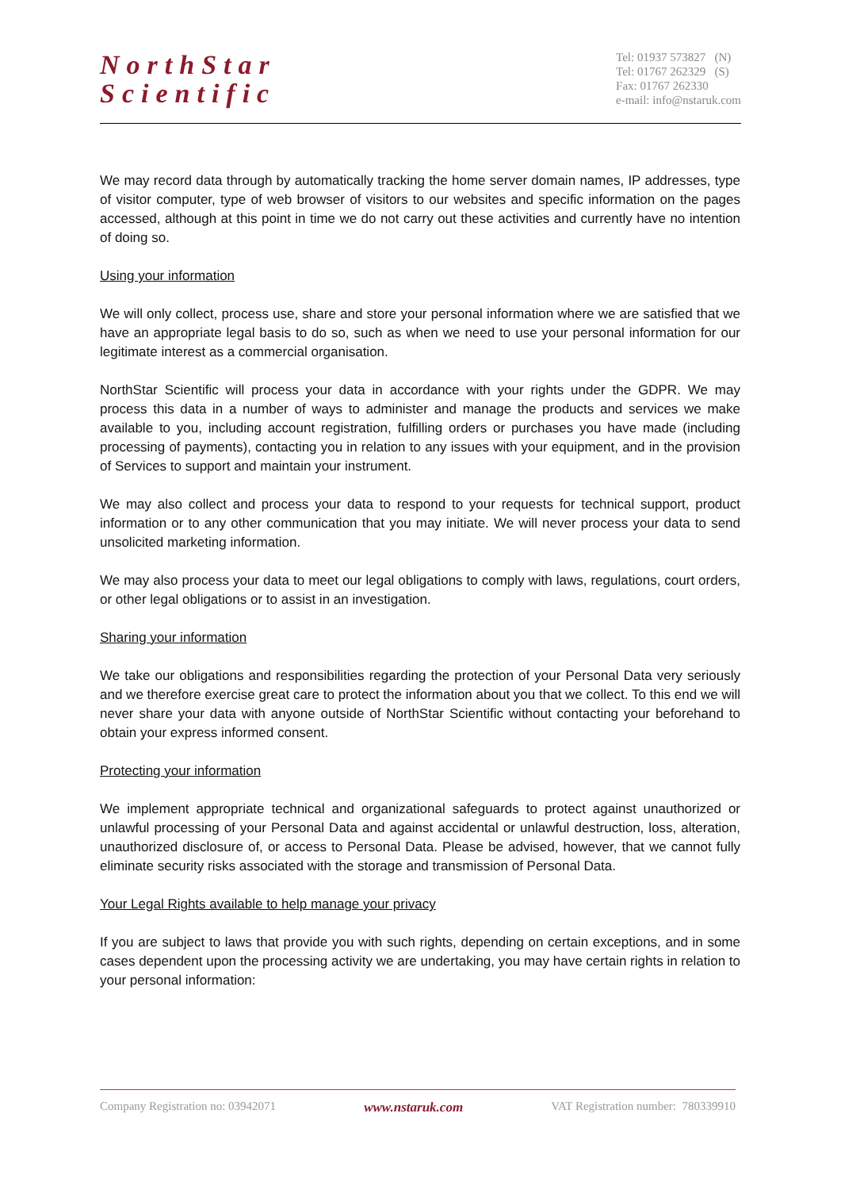NorthStar
Scientific
Tel: 01937 573827 (N)
Tel: 01767 262329 (S)
Fax: 01767 262330
e-mail: info@nstaruk.com
We may record data through by automatically tracking the home server domain names, IP addresses, type of visitor computer, type of web browser of visitors to our websites and specific information on the pages accessed, although at this point in time we do not carry out these activities and currently have no intention of doing so.
Using your information
We will only collect, process use, share and store your personal information where we are satisfied that we have an appropriate legal basis to do so, such as when we need to use your personal information for our legitimate interest as a commercial organisation.
NorthStar Scientific will process your data in accordance with your rights under the GDPR. We may process this data in a number of ways to administer and manage the products and services we make available to you, including account registration, fulfilling orders or purchases you have made (including processing of payments), contacting you in relation to any issues with your equipment, and in the provision of Services to support and maintain your instrument.
We may also collect and process your data to respond to your requests for technical support, product information or to any other communication that you may initiate. We will never process your data to send unsolicited marketing information.
We may also process your data to meet our legal obligations to comply with laws, regulations, court orders, or other legal obligations or to assist in an investigation.
Sharing your information
We take our obligations and responsibilities regarding the protection of your Personal Data very seriously and we therefore exercise great care to protect the information about you that we collect. To this end we will never share your data with anyone outside of NorthStar Scientific without contacting your beforehand to obtain your express informed consent.
Protecting your information
We implement appropriate technical and organizational safeguards to protect against unauthorized or unlawful processing of your Personal Data and against accidental or unlawful destruction, loss, alteration, unauthorized disclosure of, or access to Personal Data. Please be advised, however, that we cannot fully eliminate security risks associated with the storage and transmission of Personal Data.
Your Legal Rights available to help manage your privacy
If you are subject to laws that provide you with such rights, depending on certain exceptions, and in some cases dependent upon the processing activity we are undertaking, you may have certain rights in relation to your personal information:
Company Registration no: 03942071 www.nstaruk.com VAT Registration number: 780339910